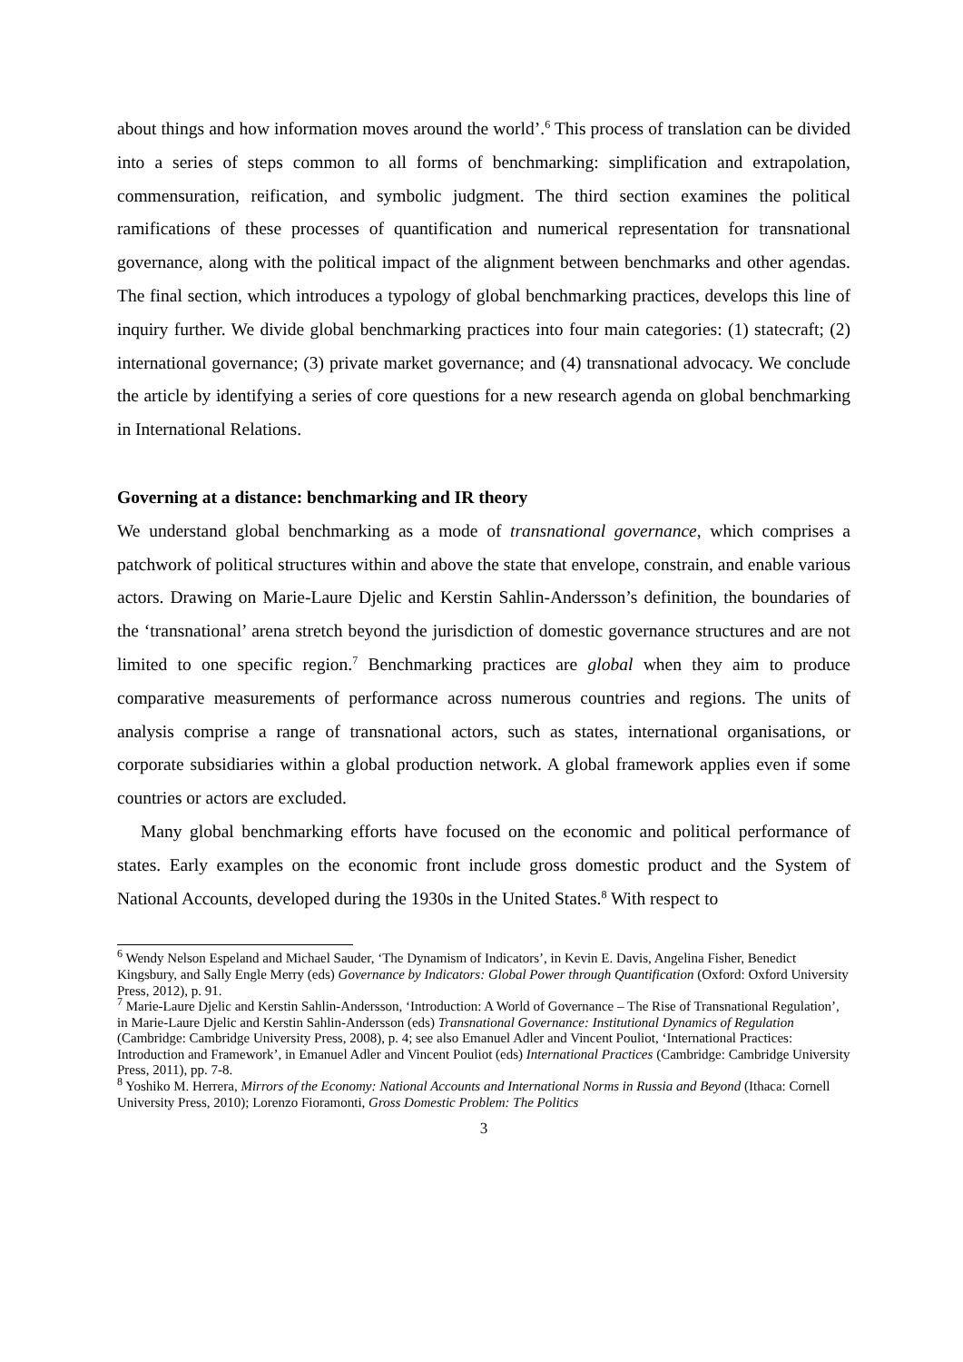about things and how information moves around the world’.<sup>6</sup> This process of translation can be divided into a series of steps common to all forms of benchmarking: simplification and extrapolation, commensuration, reification, and symbolic judgment. The third section examines the political ramifications of these processes of quantification and numerical representation for transnational governance, along with the political impact of the alignment between benchmarks and other agendas. The final section, which introduces a typology of global benchmarking practices, develops this line of inquiry further. We divide global benchmarking practices into four main categories: (1) statecraft; (2) international governance; (3) private market governance; and (4) transnational advocacy. We conclude the article by identifying a series of core questions for a new research agenda on global benchmarking in International Relations.
Governing at a distance: benchmarking and IR theory
We understand global benchmarking as a mode of transnational governance, which comprises a patchwork of political structures within and above the state that envelope, constrain, and enable various actors. Drawing on Marie-Laure Djelic and Kerstin Sahlin-Andersson’s definition, the boundaries of the ‘transnational’ arena stretch beyond the jurisdiction of domestic governance structures and are not limited to one specific region.<sup>7</sup> Benchmarking practices are global when they aim to produce comparative measurements of performance across numerous countries and regions. The units of analysis comprise a range of transnational actors, such as states, international organisations, or corporate subsidiaries within a global production network. A global framework applies even if some countries or actors are excluded.
Many global benchmarking efforts have focused on the economic and political performance of states. Early examples on the economic front include gross domestic product and the System of National Accounts, developed during the 1930s in the United States.<sup>8</sup> With respect to
<sup>6</sup> Wendy Nelson Espeland and Michael Sauder, ‘The Dynamism of Indicators’, in Kevin E. Davis, Angelina Fisher, Benedict Kingsbury, and Sally Engle Merry (eds) Governance by Indicators: Global Power through Quantification (Oxford: Oxford University Press, 2012), p. 91.
<sup>7</sup> Marie-Laure Djelic and Kerstin Sahlin-Andersson, ‘Introduction: A World of Governance – The Rise of Transnational Regulation’, in Marie-Laure Djelic and Kerstin Sahlin-Andersson (eds) Transnational Governance: Institutional Dynamics of Regulation (Cambridge: Cambridge University Press, 2008), p. 4; see also Emanuel Adler and Vincent Pouliot, ‘International Practices: Introduction and Framework’, in Emanuel Adler and Vincent Pouliot (eds) International Practices (Cambridge: Cambridge University Press, 2011), pp. 7-8.
<sup>8</sup> Yoshiko M. Herrera, Mirrors of the Economy: National Accounts and International Norms in Russia and Beyond (Ithaca: Cornell University Press, 2010); Lorenzo Fioramonti, Gross Domestic Problem: The Politics
3